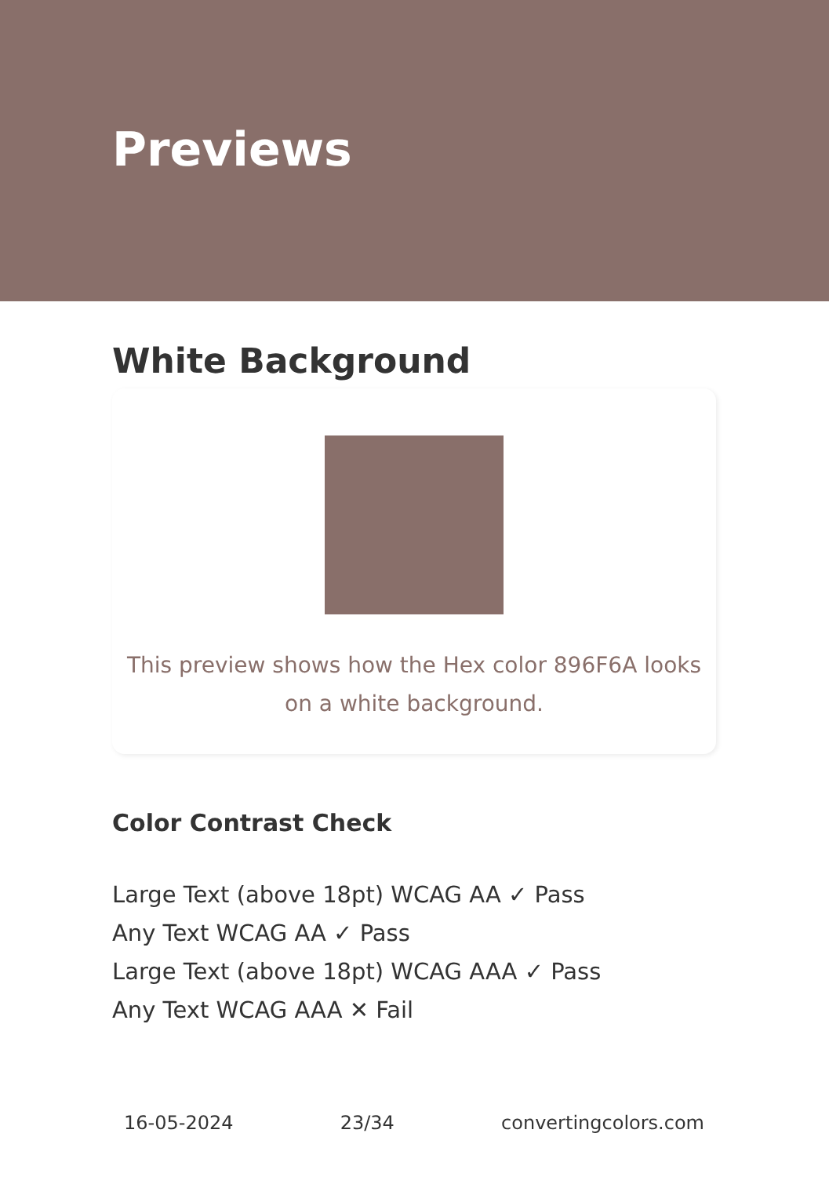Previews
White Background
This preview shows how the Hex color 896F6A looks on a white background.
Color Contrast Check
Large Text (above 18pt) WCAG AA ✓ Pass
Any Text WCAG AA ✓ Pass
Large Text (above 18pt) WCAG AAA ✓ Pass
Any Text WCAG AAA ✕ Fail
16-05-2024 23/34 convertingcolors.com